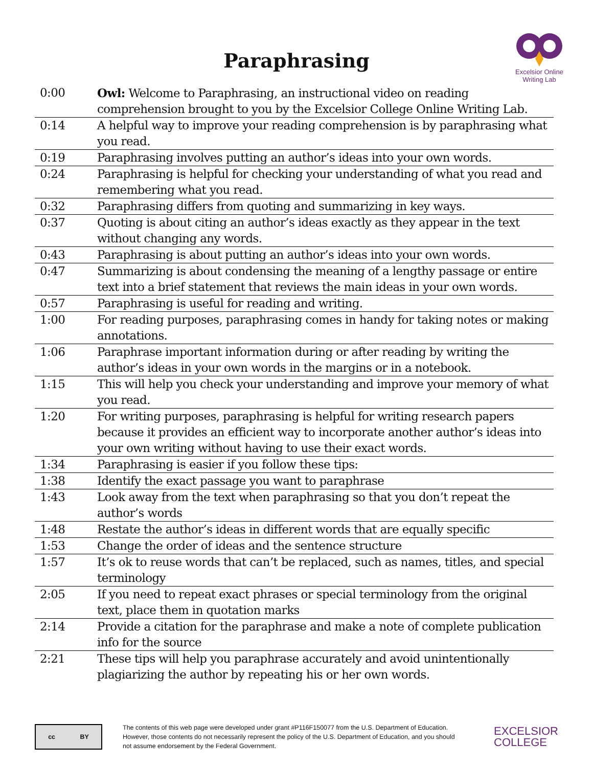Excelsior Online
Writing Lab
Paraphrasing
| 0:00 | Owl: Welcome to Paraphrasing, an instructional video on reading comprehension brought to you by the Excelsior College Online Writing Lab. |
| 0:14 | A helpful way to improve your reading comprehension is by paraphrasing what you read. |
| 0:19 | Paraphrasing involves putting an author’s ideas into your own words. |
| 0:24 | Paraphrasing is helpful for checking your understanding of what you read and remembering what you read. |
| 0:32 | Paraphrasing differs from quoting and summarizing in key ways. |
| 0:37 | Quoting is about citing an author’s ideas exactly as they appear in the text without changing any words. |
| 0:43 | Paraphrasing is about putting an author’s ideas into your own words. |
| 0:47 | Summarizing is about condensing the meaning of a lengthy passage or entire text into a brief statement that reviews the main ideas in your own words. |
| 0:57 | Paraphrasing is useful for reading and writing. |
| 1:00 | For reading purposes, paraphrasing comes in handy for taking notes or making annotations. |
| 1:06 | Paraphrase important information during or after reading by writing the author’s ideas in your own words in the margins or in a notebook. |
| 1:15 | This will help you check your understanding and improve your memory of what you read. |
| 1:20 | For writing purposes, paraphrasing is helpful for writing research papers because it provides an efficient way to incorporate another author’s ideas into your own writing without having to use their exact words. |
| 1:34 | Paraphrasing is easier if you follow these tips: |
| 1:38 | Identify the exact passage you want to paraphrase |
| 1:43 | Look away from the text when paraphrasing so that you don’t repeat the author’s words |
| 1:48 | Restate the author’s ideas in different words that are equally specific |
| 1:53 | Change the order of ideas and the sentence structure |
| 1:57 | It’s ok to reuse words that can’t be replaced, such as names, titles, and special terminology |
| 2:05 | If you need to repeat exact phrases or special terminology from the original text, place them in quotation marks |
| 2:14 | Provide a citation for the paraphrase and make a note of complete publication info for the source |
| 2:21 | These tips will help you paraphrase accurately and avoid unintentionally plagiarizing the author by repeating his or her own words. |
cc BY
The contents of this web page were developed under grant #P116F150077 from the U.S. Department of Education. However, those contents do not necessarily represent the policy of the U.S. Department of Education, and you should not assume endorsement by the Federal Government.
EXCELSIOR
COLLEGE